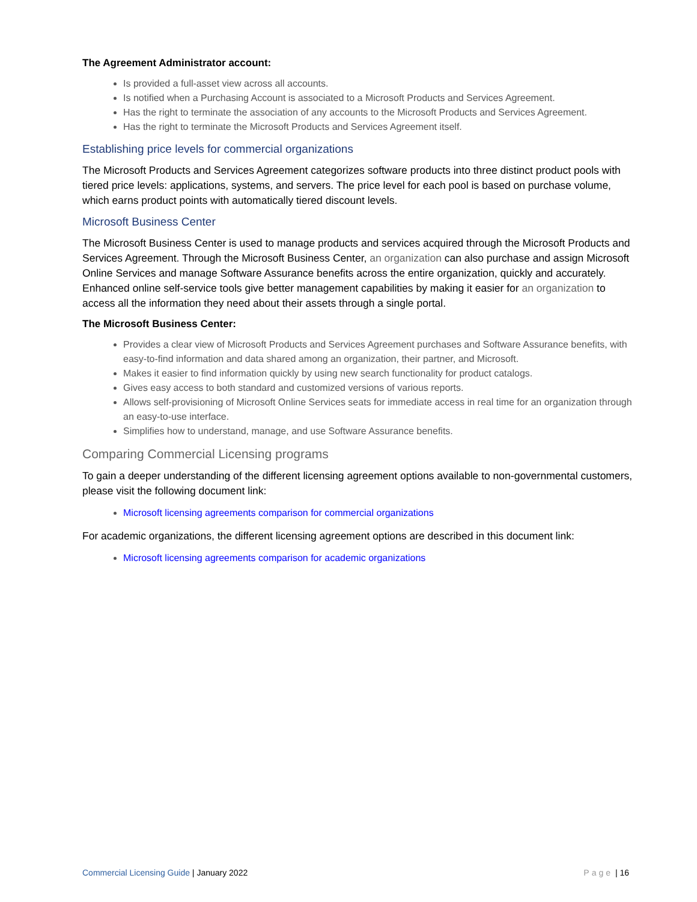The Agreement Administrator account:
Is provided a full-asset view across all accounts.
Is notified when a Purchasing Account is associated to a Microsoft Products and Services Agreement.
Has the right to terminate the association of any accounts to the Microsoft Products and Services Agreement.
Has the right to terminate the Microsoft Products and Services Agreement itself.
Establishing price levels for commercial organizations
The Microsoft Products and Services Agreement categorizes software products into three distinct product pools with tiered price levels: applications, systems, and servers. The price level for each pool is based on purchase volume, which earns product points with automatically tiered discount levels.
Microsoft Business Center
The Microsoft Business Center is used to manage products and services acquired through the Microsoft Products and Services Agreement. Through the Microsoft Business Center, an organization can also purchase and assign Microsoft Online Services and manage Software Assurance benefits across the entire organization, quickly and accurately. Enhanced online self-service tools give better management capabilities by making it easier for an organization to access all the information they need about their assets through a single portal.
The Microsoft Business Center:
Provides a clear view of Microsoft Products and Services Agreement purchases and Software Assurance benefits, with easy-to-find information and data shared among an organization, their partner, and Microsoft.
Makes it easier to find information quickly by using new search functionality for product catalogs.
Gives easy access to both standard and customized versions of various reports.
Allows self-provisioning of Microsoft Online Services seats for immediate access in real time for an organization through an easy-to-use interface.
Simplifies how to understand, manage, and use Software Assurance benefits.
Comparing Commercial Licensing programs
To gain a deeper understanding of the different licensing agreement options available to non-governmental customers, please visit the following document link:
Microsoft licensing agreements comparison for commercial organizations
For academic organizations, the different licensing agreement options are described in this document link:
Microsoft licensing agreements comparison for academic organizations
Commercial Licensing Guide | January 2022 Page | 16